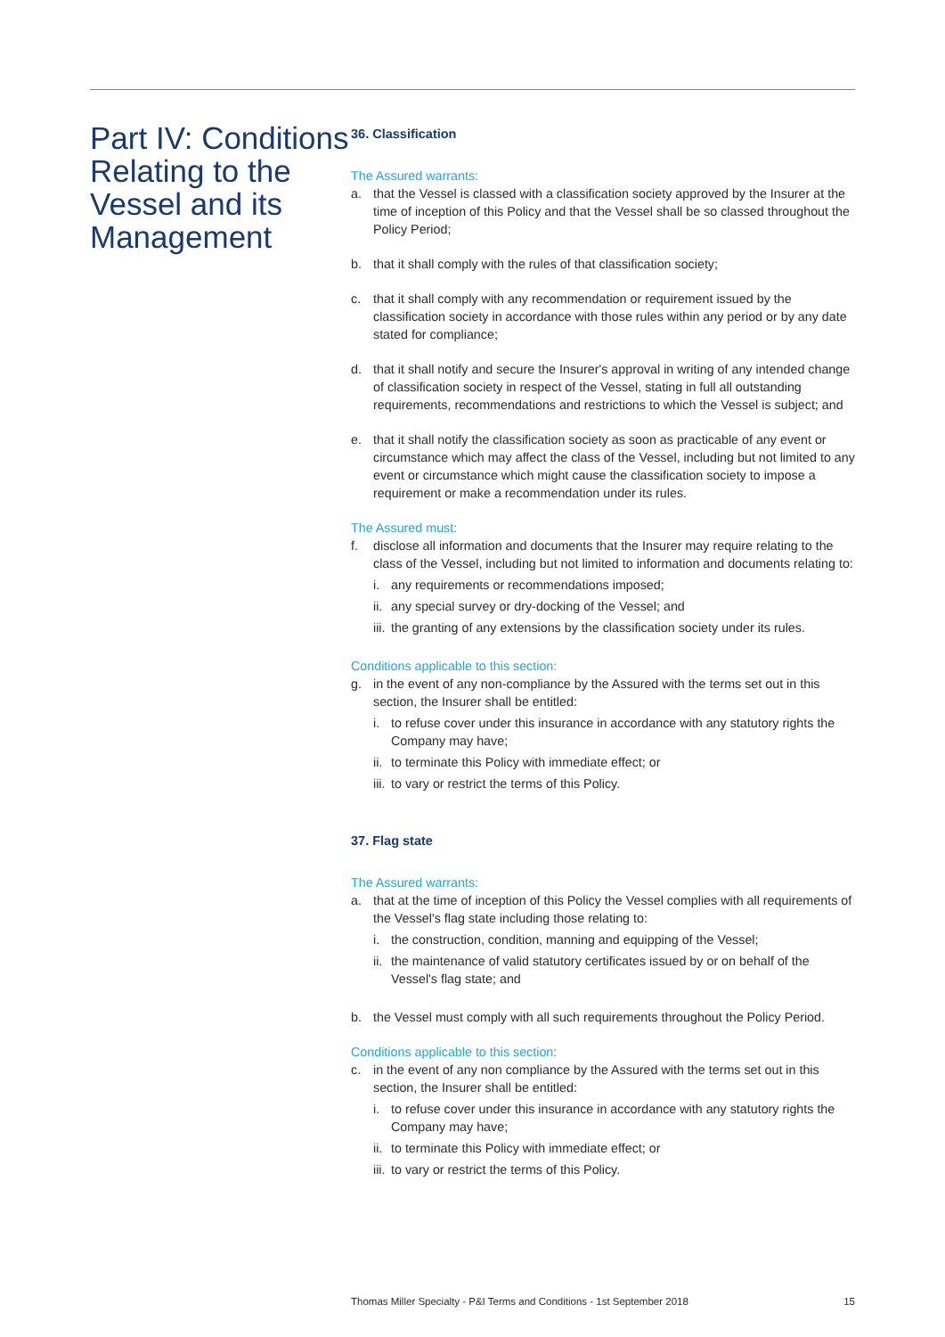Part IV: Conditions Relating to the Vessel and its Management
36. Classification
The Assured warrants:
a. that the Vessel is classed with a classification society approved by the Insurer at the time of inception of this Policy and that the Vessel shall be so classed throughout the Policy Period;
b. that it shall comply with the rules of that classification society;
c. that it shall comply with any recommendation or requirement issued by the classification society in accordance with those rules within any period or by any date stated for compliance;
d. that it shall notify and secure the Insurer's approval in writing of any intended change of classification society in respect of the Vessel, stating in full all outstanding requirements, recommendations and restrictions to which the Vessel is subject; and
e. that it shall notify the classification society as soon as practicable of any event or circumstance which may affect the class of the Vessel, including but not limited to any event or circumstance which might cause the classification society to impose a requirement or make a recommendation under its rules.
The Assured must:
f. disclose all information and documents that the Insurer may require relating to the class of the Vessel, including but not limited to information and documents relating to:
i. any requirements or recommendations imposed;
ii. any special survey or dry-docking of the Vessel; and
iii. the granting of any extensions by the classification society under its rules.
Conditions applicable to this section:
g. in the event of any non-compliance by the Assured with the terms set out in this section, the Insurer shall be entitled:
i. to refuse cover under this insurance in accordance with any statutory rights the Company may have;
ii. to terminate this Policy with immediate effect; or
iii. to vary or restrict the terms of this Policy.
37. Flag state
The Assured warrants:
a. that at the time of inception of this Policy the Vessel complies with all requirements of the Vessel's flag state including those relating to:
i. the construction, condition, manning and equipping of the Vessel;
ii. the maintenance of valid statutory certificates issued by or on behalf of the Vessel's flag state; and
b. the Vessel must comply with all such requirements throughout the Policy Period.
Conditions applicable to this section:
c. in the event of any non compliance by the Assured with the terms set out in this section, the Insurer shall be entitled:
i. to refuse cover under this insurance in accordance with any statutory rights the Company may have;
ii. to terminate this Policy with immediate effect; or
iii. to vary or restrict the terms of this Policy.
Thomas Miller Specialty - P&I Terms and Conditions - 1st September 2018 15